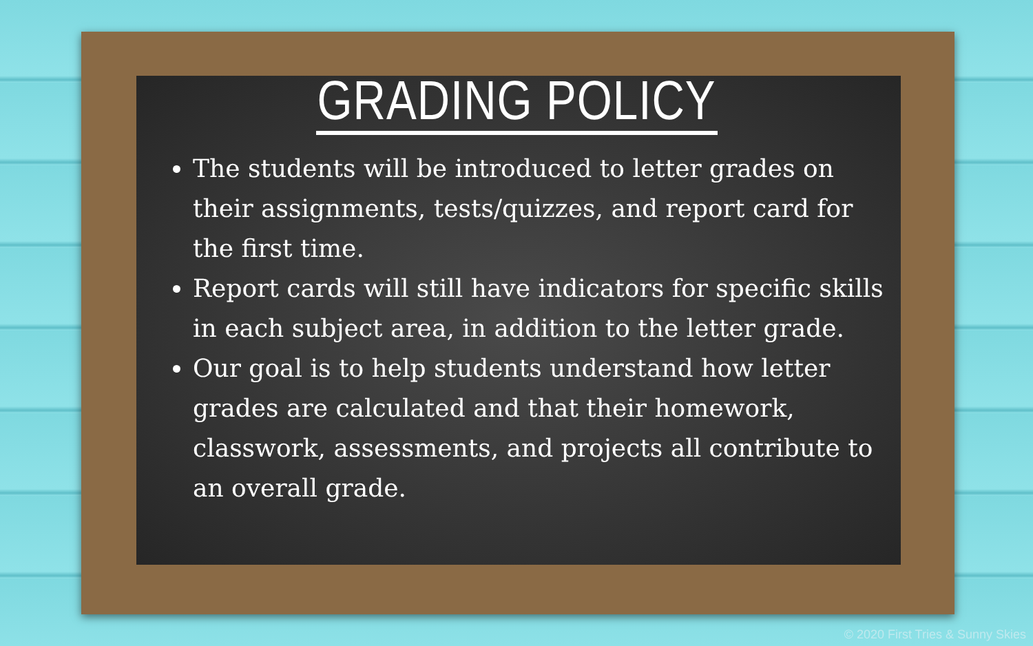GRADING POLICY
The students will be introduced to letter grades on their assignments, tests/quizzes, and report card for the first time.
Report cards will still have indicators for specific skills in each subject area, in addition to the letter grade.
Our goal is to help students understand how letter grades are calculated and that their homework, classwork, assessments, and projects all contribute to an overall grade.
© 2020 First Tries & Sunny Skies